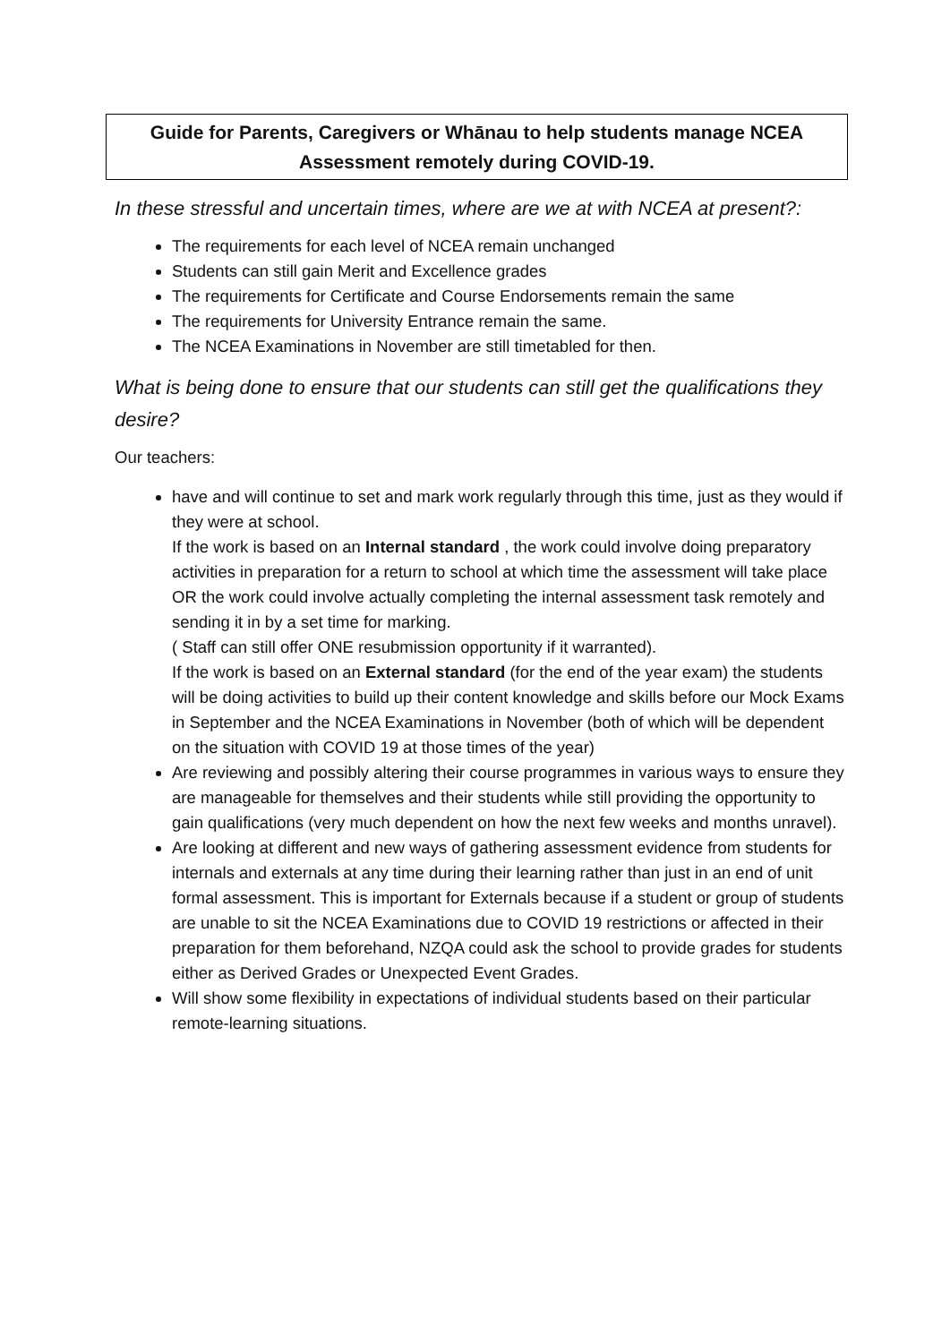Guide for Parents, Caregivers or Whānau to help students manage NCEA Assessment remotely during COVID-19.
In these stressful and uncertain times, where are we at with NCEA at present?:
The requirements for each level of NCEA remain unchanged
Students can still gain Merit and Excellence grades
The requirements for Certificate and Course Endorsements remain the same
The requirements for University Entrance remain the same.
The NCEA Examinations in November are still timetabled for then.
What is being done to ensure that our students can still get the qualifications they desire?
Our teachers:
have and will continue to set and mark work regularly through this time, just as they would if they were at school.
If the work is based on an Internal standard , the work could involve doing preparatory activities in preparation for a return to school at which time the assessment will take place OR the work could involve actually completing the internal assessment task remotely and sending it in by a set time for marking.
( Staff can still offer ONE resubmission opportunity if it warranted).
If the work is based on an External standard (for the end of the year exam) the students will be doing activities to build up their content knowledge and skills before our Mock Exams in September and the NCEA Examinations in November (both of which will be dependent on the situation with COVID 19 at those times of the year)
Are reviewing and possibly altering their course programmes in various ways to ensure they are manageable for themselves and their students while still providing the opportunity to gain qualifications (very much dependent on how the next few weeks and months unravel).
Are looking at different and new ways of gathering assessment evidence from students for internals and externals at any time during their learning rather than just in an end of unit formal assessment. This is important for Externals because if a student or group of students are unable to sit the NCEA Examinations due to COVID 19 restrictions or affected in their preparation for them beforehand, NZQA could ask the school to provide grades for students either as Derived Grades or Unexpected Event Grades.
Will show some flexibility in expectations of individual students based on their particular remote-learning situations.